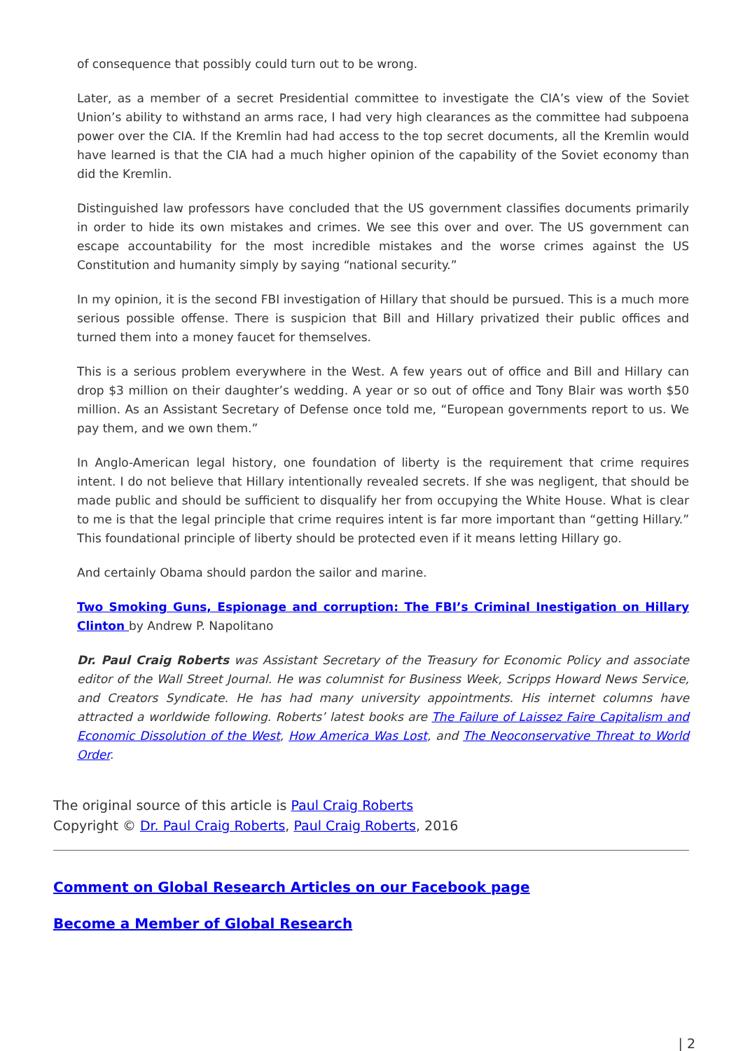of consequence that possibly could turn out to be wrong.
Later, as a member of a secret Presidential committee to investigate the CIA’s view of the Soviet Union’s ability to withstand an arms race, I had very high clearances as the committee had subpoena power over the CIA. If the Kremlin had had access to the top secret documents, all the Kremlin would have learned is that the CIA had a much higher opinion of the capability of the Soviet economy than did the Kremlin.
Distinguished law professors have concluded that the US government classifies documents primarily in order to hide its own mistakes and crimes. We see this over and over. The US government can escape accountability for the most incredible mistakes and the worse crimes against the US Constitution and humanity simply by saying “national security.”
In my opinion, it is the second FBI investigation of Hillary that should be pursued. This is a much more serious possible offense. There is suspicion that Bill and Hillary privatized their public offices and turned them into a money faucet for themselves.
This is a serious problem everywhere in the West. A few years out of office and Bill and Hillary can drop $3 million on their daughter’s wedding. A year or so out of office and Tony Blair was worth $50 million. As an Assistant Secretary of Defense once told me, “European governments report to us. We pay them, and we own them.”
In Anglo-American legal history, one foundation of liberty is the requirement that crime requires intent. I do not believe that Hillary intentionally revealed secrets. If she was negligent, that should be made public and should be sufficient to disqualify her from occupying the White House. What is clear to me is that the legal principle that crime requires intent is far more important than “getting Hillary.” This foundational principle of liberty should be protected even if it means letting Hillary go.
And certainly Obama should pardon the sailor and marine.
Two Smoking Guns, Espionage and corruption: The FBI’s Criminal Inestigation on Hillary Clinton by Andrew P. Napolitano
Dr. Paul Craig Roberts was Assistant Secretary of the Treasury for Economic Policy and associate editor of the Wall Street Journal. He was columnist for Business Week, Scripps Howard News Service, and Creators Syndicate. He has had many university appointments. His internet columns have attracted a worldwide following. Roberts’ latest books are The Failure of Laissez Faire Capitalism and Economic Dissolution of the West, How America Was Lost, and The Neoconservative Threat to World Order.
The original source of this article is Paul Craig Roberts
Copyright © Dr. Paul Craig Roberts, Paul Craig Roberts, 2016
Comment on Global Research Articles on our Facebook page
Become a Member of Global Research
| 2